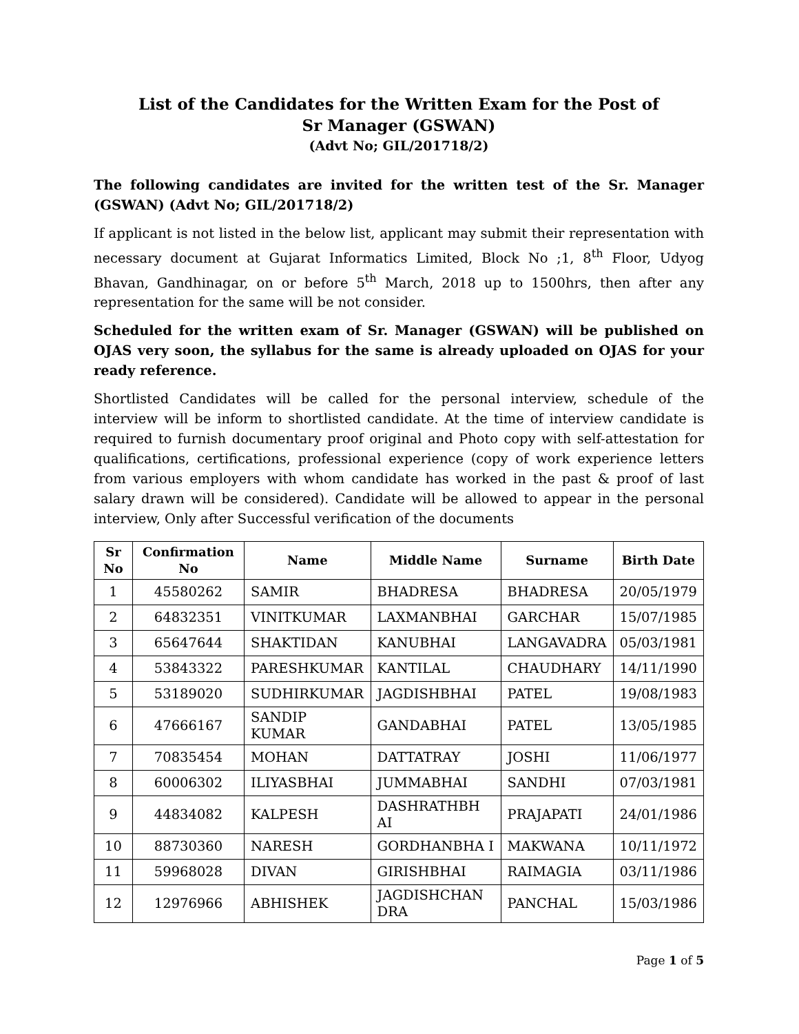List of the Candidates for the Written Exam for the Post of
Sr Manager (GSWAN)
(Advt No; GIL/201718/2)
The following candidates are invited for the written test of the Sr. Manager (GSWAN) (Advt No; GIL/201718/2)
If applicant is not listed in the below list, applicant may submit their representation with necessary document at Gujarat Informatics Limited, Block No ;1, 8<sup>th</sup> Floor, Udyog Bhavan, Gandhinagar, on or before 5<sup>th</sup> March, 2018 up to 1500hrs, then after any representation for the same will be not consider.
Scheduled for the written exam of Sr. Manager (GSWAN) will be published on OJAS very soon, the syllabus for the same is already uploaded on OJAS for your ready reference.
Shortlisted Candidates will be called for the personal interview, schedule of the interview will be inform to shortlisted candidate. At the time of interview candidate is required to furnish documentary proof original and Photo copy with self-attestation for qualifications, certifications, professional experience (copy of work experience letters from various employers with whom candidate has worked in the past & proof of last salary drawn will be considered). Candidate will be allowed to appear in the personal interview, Only after Successful verification of the documents
| Sr No | Confirmation No | Name | Middle Name | Surname | Birth Date |
| --- | --- | --- | --- | --- | --- |
| 1 | 45580262 | SAMIR | BHADRESA | BHADRESA | 20/05/1979 |
| 2 | 64832351 | VINITKUMAR | LAXMANBHAI | GARCHAR | 15/07/1985 |
| 3 | 65647644 | SHAKTIDAN | KANUBHAI | LANGAVADRA | 05/03/1981 |
| 4 | 53843322 | PARESHKUMAR | KANTILAL | CHAUDHARY | 14/11/1990 |
| 5 | 53189020 | SUDHIRKUMAR | JAGDISHBHAI | PATEL | 19/08/1983 |
| 6 | 47666167 | SANDIP KUMAR | GANDABHAI | PATEL | 13/05/1985 |
| 7 | 70835454 | MOHAN | DATTATRAY | JOSHI | 11/06/1977 |
| 8 | 60006302 | ILIYASBHAI | JUMMABHAI | SANDHI | 07/03/1981 |
| 9 | 44834082 | KALPESH | DASHRATHBH AI | PRAJAPATI | 24/01/1986 |
| 10 | 88730360 | NARESH | GORDHANBHA I | MAKWANA | 10/11/1972 |
| 11 | 59968028 | DIVAN | GIRISHBHAI | RAIMAGIA | 03/11/1986 |
| 12 | 12976966 | ABHISHEK | JAGDISHCHAN DRA | PANCHAL | 15/03/1986 |
Page 1 of 5